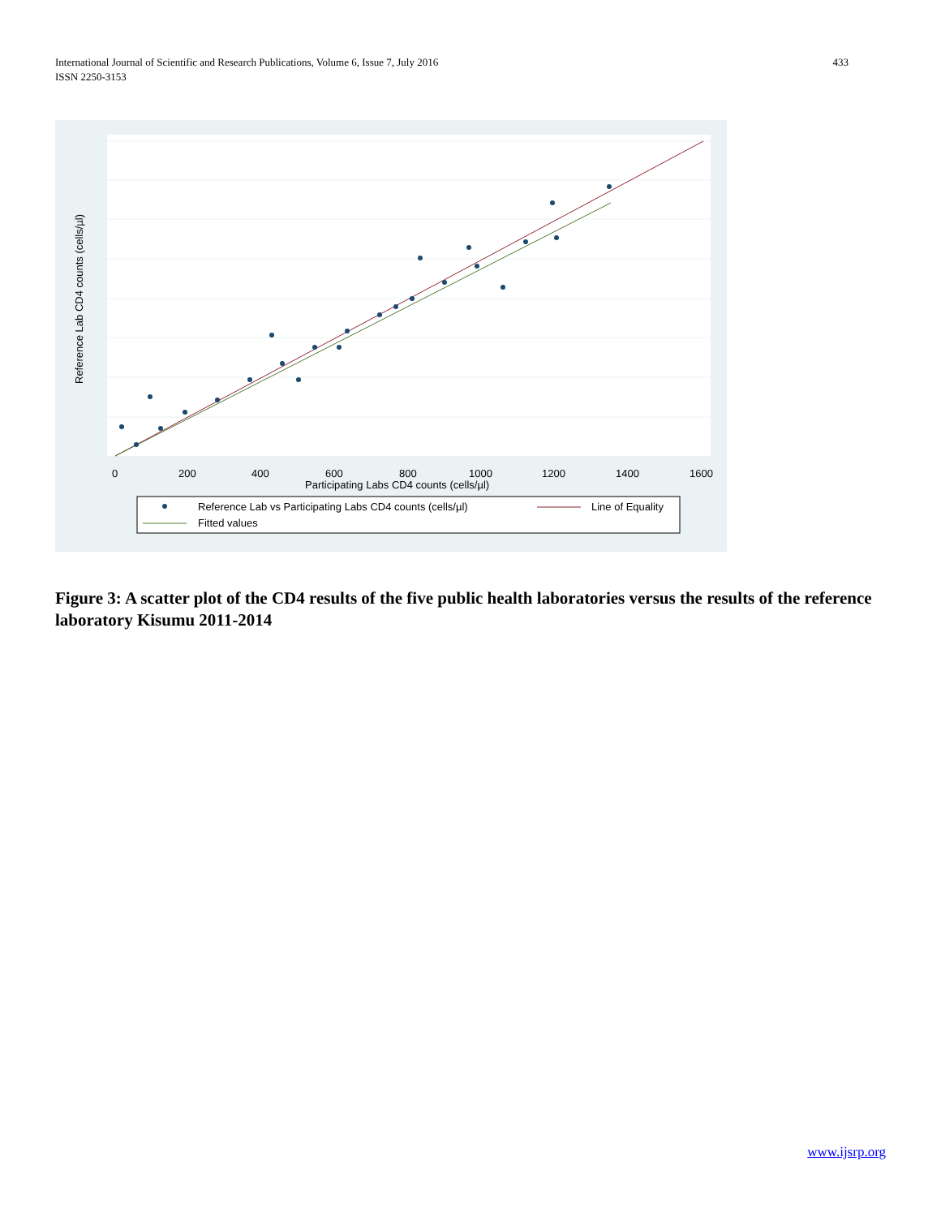433 International Journal of Scientific and Research Publications, Volume 6, Issue 7, July 2016
ISSN 2250-3153
0
200
400
600
800
1000
1200
1400
1600
Participating Labs CD4 counts (cells/µl)
Reference Lab CD4 counts (cells/µl)
Reference Lab vs Participating Labs CD4 counts (cells/µl)
Line of Equality
Fitted values
Figure 3: A scatter plot of the CD4 results of the five public health laboratories versus the results of the reference laboratory Kisumu 2011-2014
www.ijsrp.org